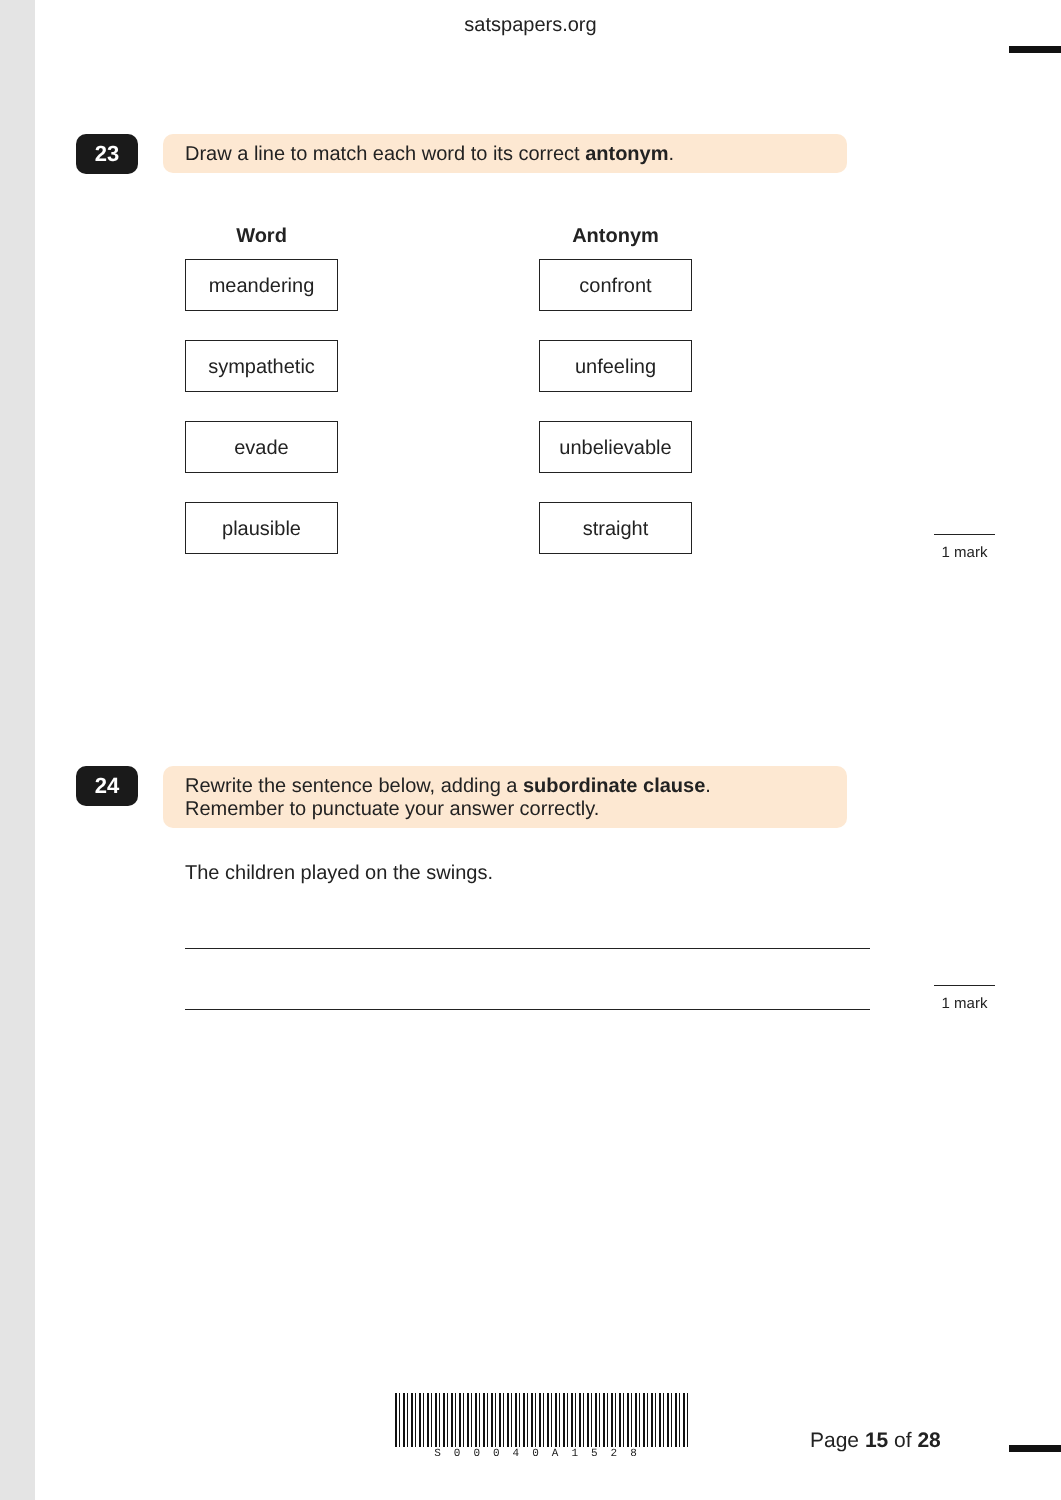satspapers.org
23
Draw a line to match each word to its correct antonym.
Word
Antonym
meandering
confront
sympathetic
unfeeling
evade
unbelievable
plausible
straight
1 mark
24
Rewrite the sentence below, adding a subordinate clause.
Remember to punctuate your answer correctly.
The children played on the swings.
1 mark
S00040A1528
Page 15 of 28